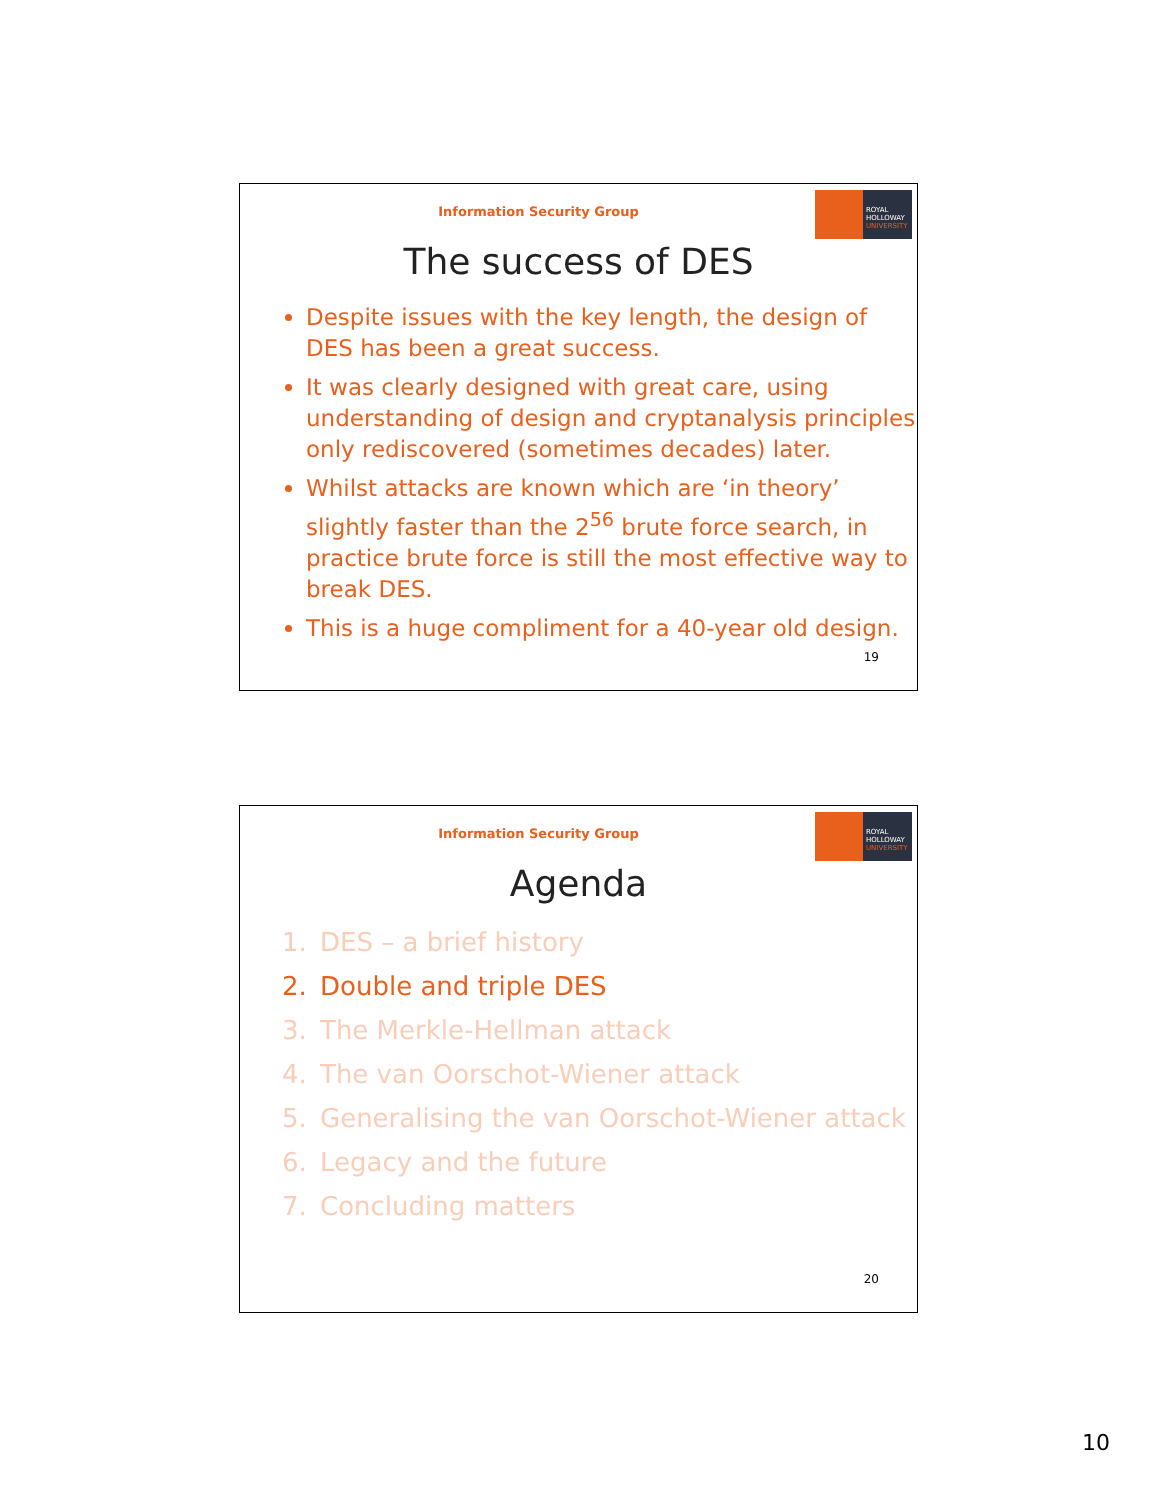Information Security Group
ROYAL
HOLLOWAY
UNIVERSITY
The success of DES
Despite issues with the key length, the design of DES has been a great success.
It was clearly designed with great care, using understanding of design and cryptanalysis principles only rediscovered (sometimes decades) later.
Whilst attacks are known which are ‘in theory’ slightly faster than the 2<sup>56</sup> brute force search, in practice brute force is still the most effective way to break DES.
This is a huge compliment for a 40-year old design.
19
Information Security Group
ROYAL
HOLLOWAY
UNIVERSITY
Agenda
1. DES – a brief history
2. Double and triple DES
3. The Merkle-Hellman attack
4. The van Oorschot-Wiener attack
5. Generalising the van Oorschot-Wiener attack
6. Legacy and the future
7. Concluding matters
20
10